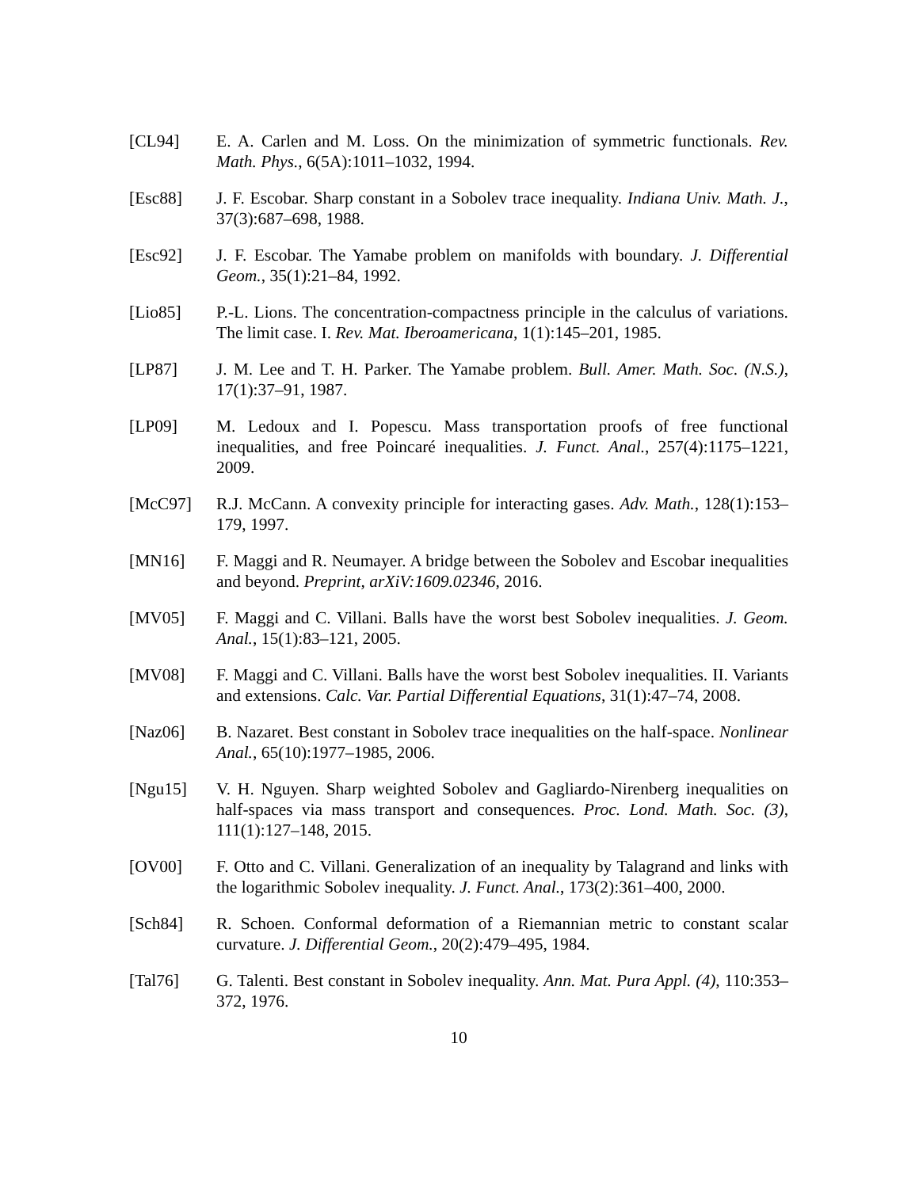[CL94] E. A. Carlen and M. Loss. On the minimization of symmetric functionals. Rev. Math. Phys., 6(5A):1011–1032, 1994.
[Esc88] J. F. Escobar. Sharp constant in a Sobolev trace inequality. Indiana Univ. Math. J., 37(3):687–698, 1988.
[Esc92] J. F. Escobar. The Yamabe problem on manifolds with boundary. J. Differential Geom., 35(1):21–84, 1992.
[Lio85] P.-L. Lions. The concentration-compactness principle in the calculus of variations. The limit case. I. Rev. Mat. Iberoamericana, 1(1):145–201, 1985.
[LP87] J. M. Lee and T. H. Parker. The Yamabe problem. Bull. Amer. Math. Soc. (N.S.), 17(1):37–91, 1987.
[LP09] M. Ledoux and I. Popescu. Mass transportation proofs of free functional inequalities, and free Poincaré inequalities. J. Funct. Anal., 257(4):1175–1221, 2009.
[McC97] R.J. McCann. A convexity principle for interacting gases. Adv. Math., 128(1):153–179, 1997.
[MN16] F. Maggi and R. Neumayer. A bridge between the Sobolev and Escobar inequalities and beyond. Preprint, arXiV:1609.02346, 2016.
[MV05] F. Maggi and C. Villani. Balls have the worst best Sobolev inequalities. J. Geom. Anal., 15(1):83–121, 2005.
[MV08] F. Maggi and C. Villani. Balls have the worst best Sobolev inequalities. II. Variants and extensions. Calc. Var. Partial Differential Equations, 31(1):47–74, 2008.
[Naz06] B. Nazaret. Best constant in Sobolev trace inequalities on the half-space. Nonlinear Anal., 65(10):1977–1985, 2006.
[Ngu15] V. H. Nguyen. Sharp weighted Sobolev and Gagliardo-Nirenberg inequalities on half-spaces via mass transport and consequences. Proc. Lond. Math. Soc. (3), 111(1):127–148, 2015.
[OV00] F. Otto and C. Villani. Generalization of an inequality by Talagrand and links with the logarithmic Sobolev inequality. J. Funct. Anal., 173(2):361–400, 2000.
[Sch84] R. Schoen. Conformal deformation of a Riemannian metric to constant scalar curvature. J. Differential Geom., 20(2):479–495, 1984.
[Tal76] G. Talenti. Best constant in Sobolev inequality. Ann. Mat. Pura Appl. (4), 110:353–372, 1976.
10